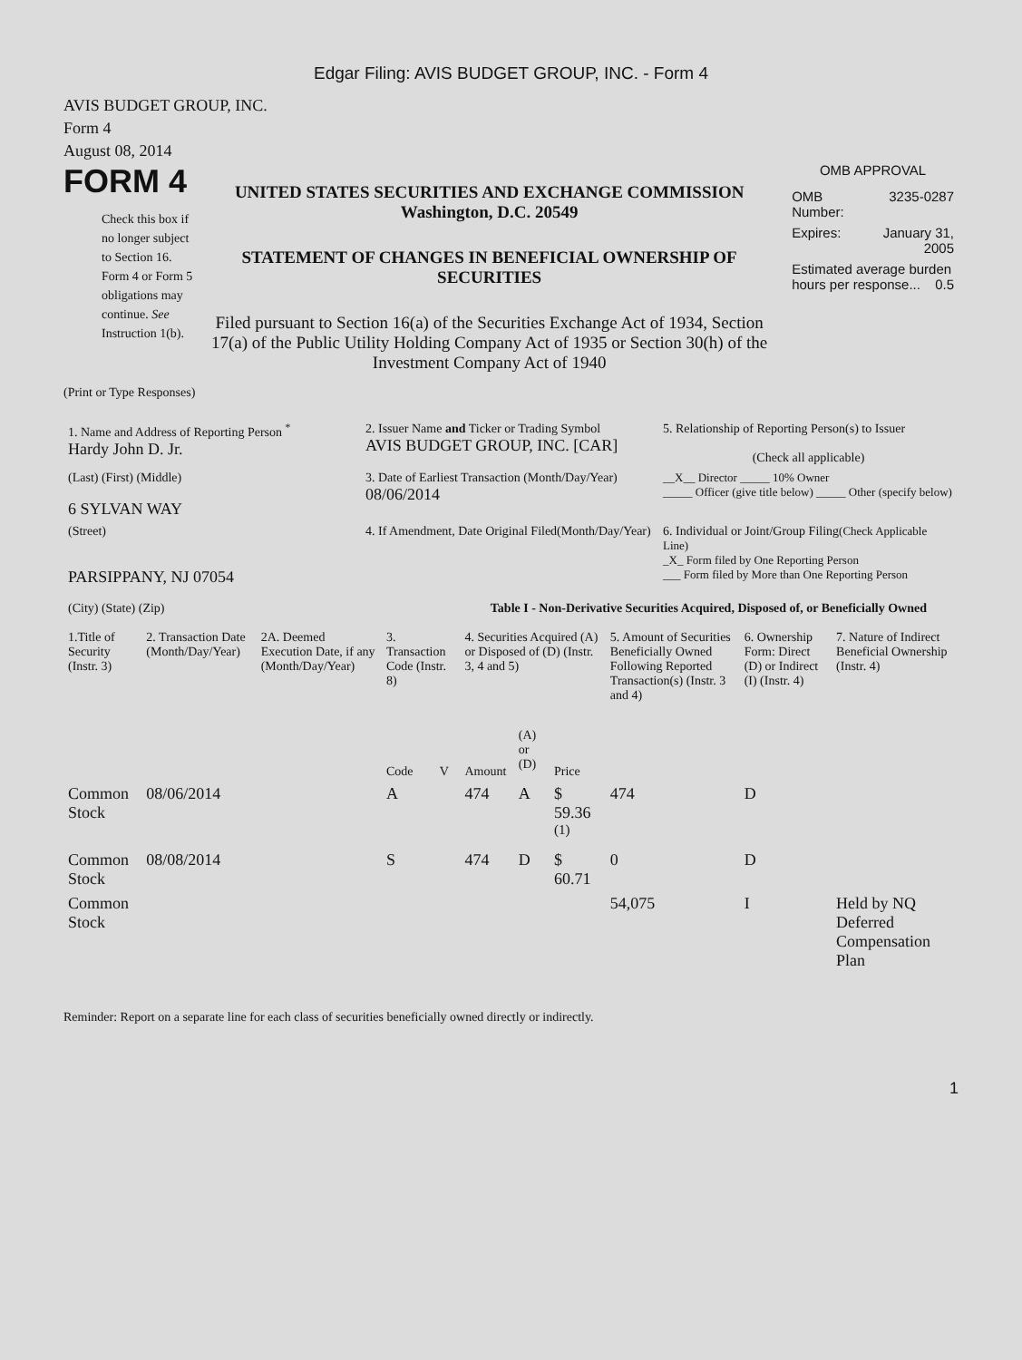Edgar Filing: AVIS BUDGET GROUP, INC. - Form 4
AVIS BUDGET GROUP, INC.
Form 4
August 08, 2014
FORM 4
Check this box if no longer subject to Section 16. Form 4 or Form 5 obligations may continue. See Instruction 1(b).
UNITED STATES SECURITIES AND EXCHANGE COMMISSION
Washington, D.C. 20549
STATEMENT OF CHANGES IN BENEFICIAL OWNERSHIP OF SECURITIES
Filed pursuant to Section 16(a) of the Securities Exchange Act of 1934, Section 17(a) of the Public Utility Holding Company Act of 1935 or Section 30(h) of the Investment Company Act of 1940
OMB APPROVAL
| OMB Number: | 3235-0287 |
| Expires: | January 31, 2005 |
| Estimated average burden hours per response... 0.5 | |
(Print or Type Responses)
| 1. Name and Address of Reporting Person <sup>*</sup> Hardy John D. Jr. | 2. Issuer Name and Ticker or Trading Symbol AVIS BUDGET GROUP, INC. [CAR] | 5. Relationship of Reporting Person(s) to Issuer (Check all applicable) |
| (Last) (First) (Middle) 6 SYLVAN WAY | 3. Date of Earliest Transaction (Month/Day/Year) 08/06/2014 | __X__ Director _____ 10% Owner _____ Officer (give title below) _____ Other (specify below) |
| (Street) PARSIPPANY, NJ 07054 (City) (State) (Zip) | 4. If Amendment, Date Original Filed(Month/Day/Year) | 6. Individual or Joint/Group Filing (Check Applicable Line) _X_ Form filed by One Reporting Person ___ Form filed by More than One Reporting Person |
Table I - Non-Derivative Securities Acquired, Disposed of, or Beneficially Owned
| 1.Title of Security (Instr. 3) | 2. Transaction Date (Month/Day/Year) | 2A. Deemed Execution Date, if any (Month/Day/Year) | 3. Transaction Code (Instr. 8) | | 4. Securities Acquired (A) or Disposed of (D) (Instr. 3, 4 and 5) | | | 5. Amount of Securities Beneficially Owned Following Reported Transaction(s) (Instr. 3 and 4) | 6. Ownership Form: Direct (D) or Indirect (I) (Instr. 4) | 7. Nature of Indirect Beneficial Ownership (Instr. 4) |
| --- | --- | --- | --- | --- | --- | --- | --- | --- | --- | --- |
| | | | Code | V | Amount | (A) or (D) | Price | | | |
| Common Stock | 08/06/2014 | | A | | 474 | A | $ 59.36 <sup>(1)</sup> | 474 | D | |
| Common Stock | 08/08/2014 | | S | | 474 | D | $ 60.71 | 0 | D | |
| Common Stock | | | | | | | | 54,075 | I | Held by NQ Deferred Compensation Plan |
Reminder: Report on a separate line for each class of securities beneficially owned directly or indirectly.
1